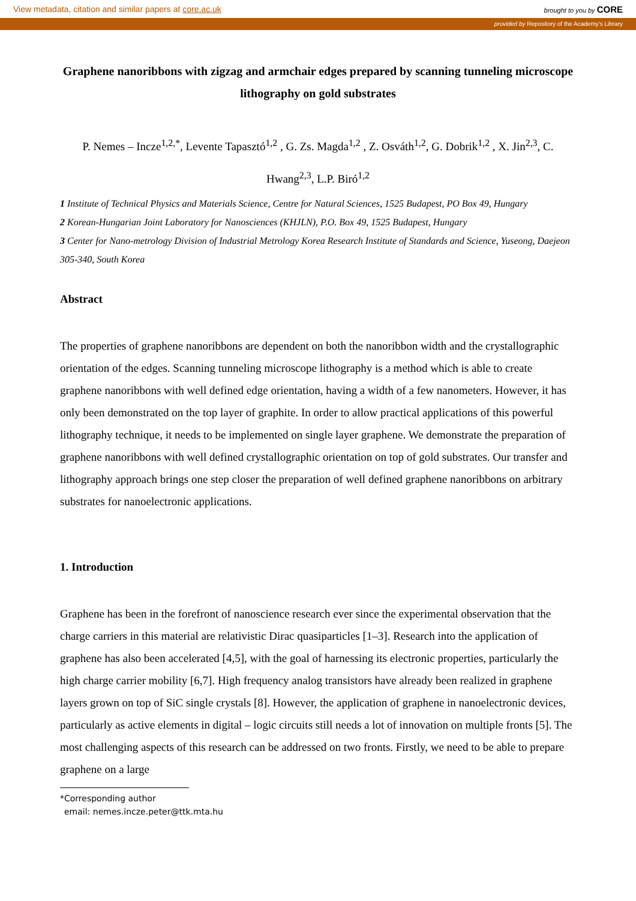View metadata, citation and similar papers at core.ac.uk brought to you by CORE
provided by Repository of the Academy's Library
Graphene nanoribbons with zigzag and armchair edges prepared by scanning tunneling microscope lithography on gold substrates
P. Nemes – Incze<sup>1,2,*</sup>, Levente Tapasztó<sup>1,2</sup> , G. Zs. Magda<sup>1,2</sup> , Z. Osváth<sup>1,2</sup>, G. Dobrik<sup>1,2</sup> , X. Jin<sup>2,3</sup>, C. Hwang<sup>2,3</sup>, L.P. Biró<sup>1,2</sup>
1 Institute of Technical Physics and Materials Science, Centre for Natural Sciences, 1525 Budapest, PO Box 49, Hungary
2 Korean-Hungarian Joint Laboratory for Nanosciences (KHJLN), P.O. Box 49, 1525 Budapest, Hungary
3 Center for Nano-metrology Division of Industrial Metrology Korea Research Institute of Standards and Science, Yuseong, Daejeon 305-340, South Korea
Abstract
The properties of graphene nanoribbons are dependent on both the nanoribbon width and the crystallographic orientation of the edges. Scanning tunneling microscope lithography is a method which is able to create graphene nanoribbons with well defined edge orientation, having a width of a few nanometers. However, it has only been demonstrated on the top layer of graphite. In order to allow practical applications of this powerful lithography technique, it needs to be implemented on single layer graphene. We demonstrate the preparation of graphene nanoribbons with well defined crystallographic orientation on top of gold substrates. Our transfer and lithography approach brings one step closer the preparation of well defined graphene nanoribbons on arbitrary substrates for nanoelectronic applications.
1. Introduction
Graphene has been in the forefront of nanoscience research ever since the experimental observation that the charge carriers in this material are relativistic Dirac quasiparticles [1–3]. Research into the application of graphene has also been accelerated [4,5], with the goal of harnessing its electronic properties, particularly the high charge carrier mobility [6,7]. High frequency analog transistors have already been realized in graphene layers grown on top of SiC single crystals [8]. However, the application of graphene in nanoelectronic devices, particularly as active elements in digital – logic circuits still needs a lot of innovation on multiple fronts [5]. The most challenging aspects of this research can be addressed on two fronts. Firstly, we need to be able to prepare graphene on a large
* Corresponding author
email: nemes.incze.peter@ttk.mta.hu